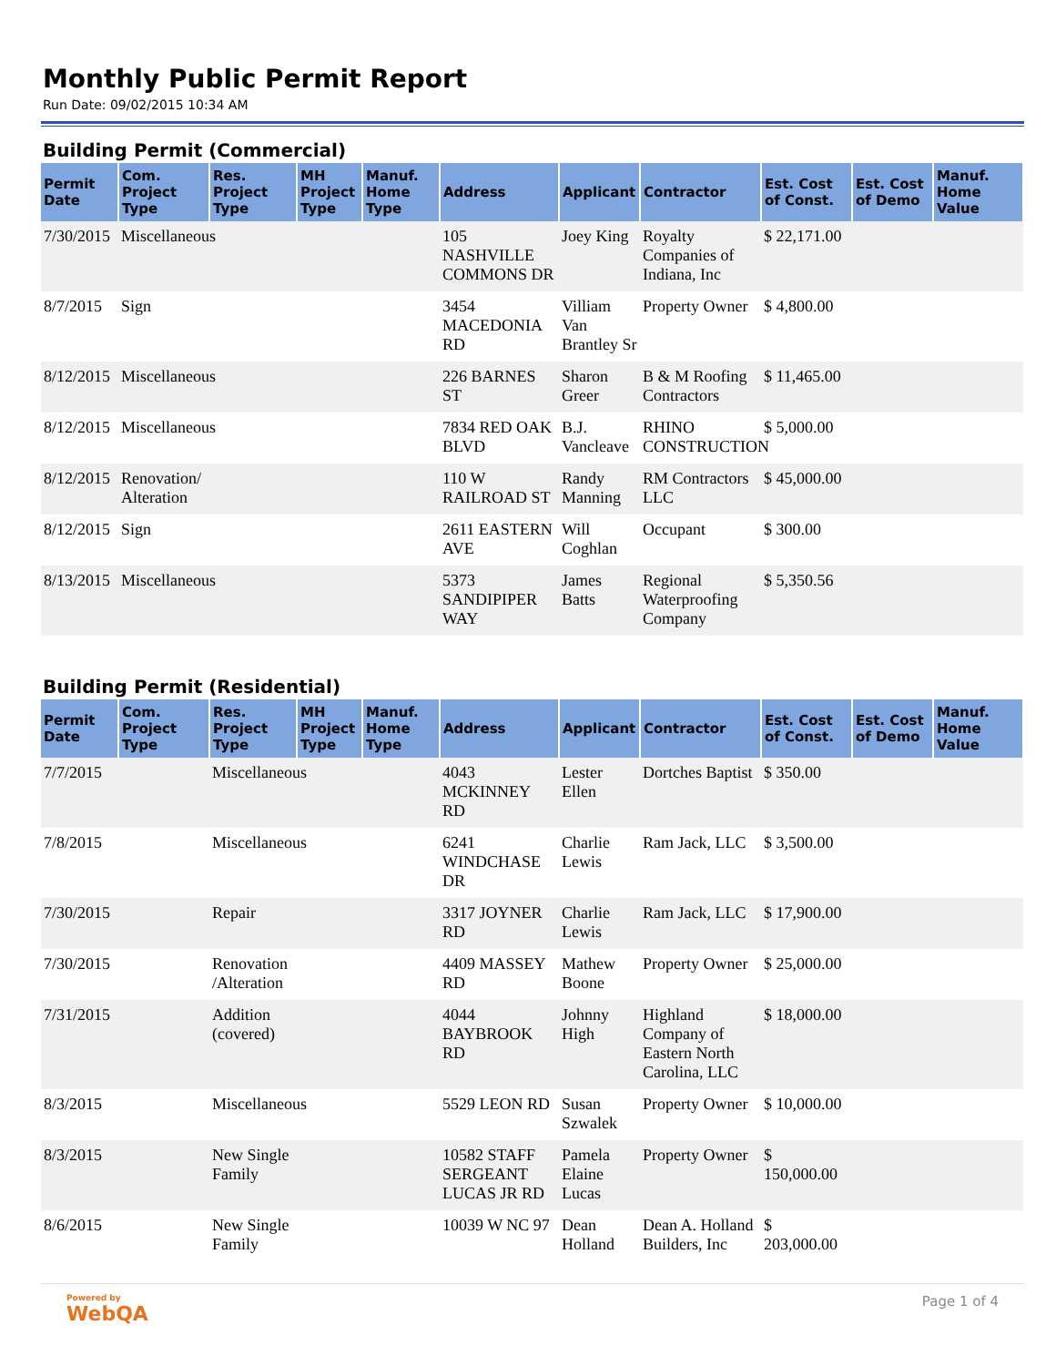Monthly Public Permit Report
Run Date: 09/02/2015 10:34 AM
Building Permit (Commercial)
| Permit Date | Com. Project Type | Res. Project Type | MH Project Type | Manuf. Home Type | Address | Applicant | Contractor | Est. Cost of Const. | Est. Cost of Demo | Manuf. Home Value |
| --- | --- | --- | --- | --- | --- | --- | --- | --- | --- | --- |
| 7/30/2015 | Miscellaneous | | | | 105 NASHVILLE COMMONS DR | Joey King | Royalty Companies of Indiana, Inc | $ 22,171.00 | | |
| 8/7/2015 | Sign | | | | 3454 MACEDONIA RD | Villiam Van Brantley Sr | Property Owner | $ 4,800.00 | | |
| 8/12/2015 | Miscellaneous | | | | 226 BARNES ST | Sharon Greer | B & M Roofing Contractors | $ 11,465.00 | | |
| 8/12/2015 | Miscellaneous | | | | 7834 RED OAK BLVD | B.J. Vancleave | RHINO CONSTRUCTION | $ 5,000.00 | | |
| 8/12/2015 | Renovation/ Alteration | | | | 110 W RAILROAD ST | Randy Manning | RM Contractors LLC | $ 45,000.00 | | |
| 8/12/2015 | Sign | | | | 2611 EASTERN AVE | Will Coghlan | Occupant | $ 300.00 | | |
| 8/13/2015 | Miscellaneous | | | | 5373 SANDIPIPER WAY | James Batts | Regional Waterproofing Company | $ 5,350.56 | | |
Building Permit (Residential)
| Permit Date | Com. Project Type | Res. Project Type | MH Project Type | Manuf. Home Type | Address | Applicant | Contractor | Est. Cost of Const. | Est. Cost of Demo | Manuf. Home Value |
| --- | --- | --- | --- | --- | --- | --- | --- | --- | --- | --- |
| 7/7/2015 | | Miscellaneous | | | 4043 MCKINNEY RD | Lester Ellen | Dortches Baptist | $ 350.00 | | |
| 7/8/2015 | | Miscellaneous | | | 6241 WINDCHASE DR | Charlie Lewis | Ram Jack, LLC | $ 3,500.00 | | |
| 7/30/2015 | | Repair | | | 3317 JOYNER RD | Charlie Lewis | Ram Jack, LLC | $ 17,900.00 | | |
| 7/30/2015 | | Renovation /Alteration | | | 4409 MASSEY RD | Mathew Boone | Property Owner | $ 25,000.00 | | |
| 7/31/2015 | | Addition (covered) | | | 4044 BAYBROOK RD | Johnny High | Highland Company of Eastern North Carolina, LLC | $ 18,000.00 | | |
| 8/3/2015 | | Miscellaneous | | | 5529 LEON RD | Susan Szwalek | Property Owner | $ 10,000.00 | | |
| 8/3/2015 | | New Single Family | | | 10582 STAFF SERGEANT LUCAS JR RD | Pamela Elaine Lucas | Property Owner | $ 150,000.00 | | |
| 8/6/2015 | | New Single Family | | | 10039 W NC 97 | Dean Holland | Dean A. Holland Builders, Inc | $ 203,000.00 | | |
Powered by
WebQA
Page 1 of 4